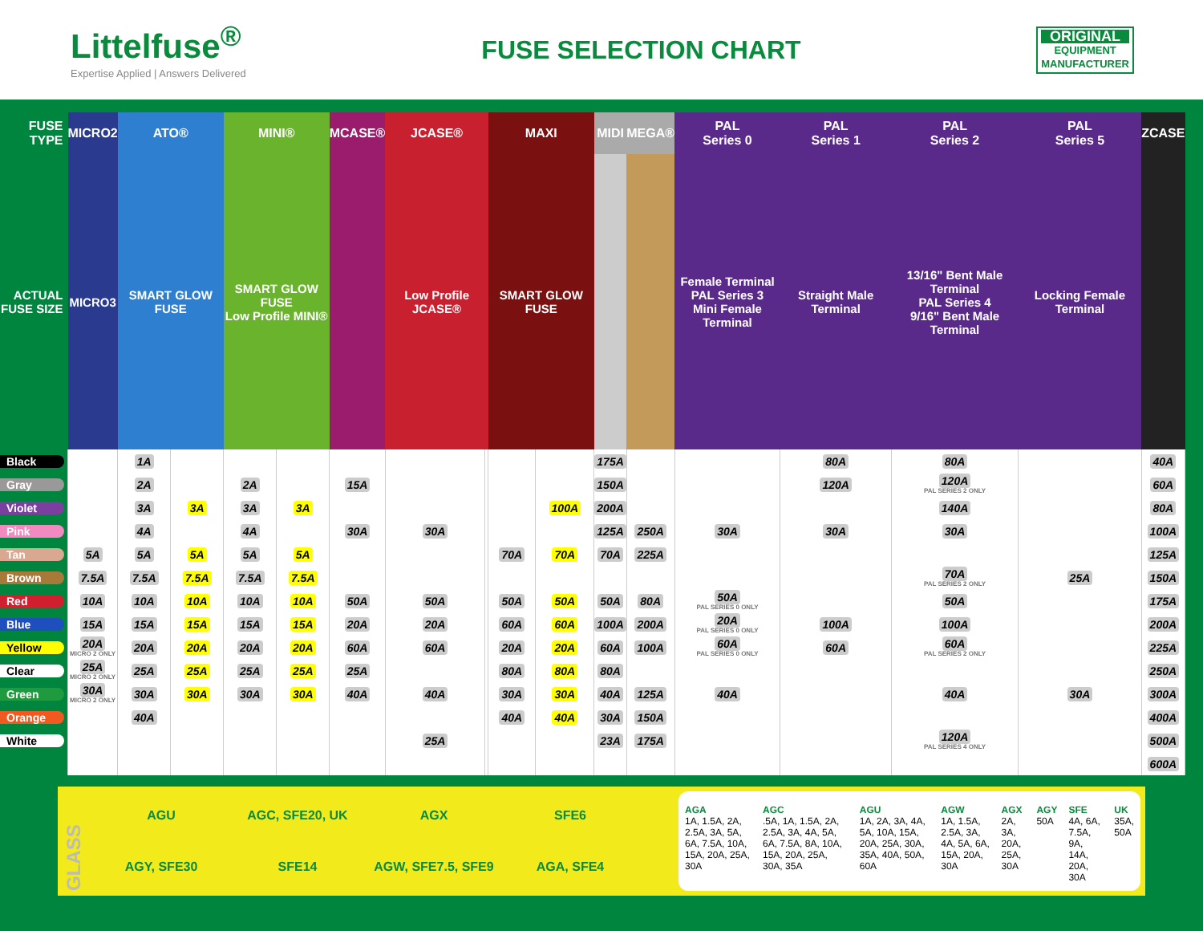Littelfuse<sup>®</sup>
Expertise Applied | Answers Delivered
FUSE SELECTION CHART
ORIGINAL
EQUIPMENT
MANUFACTURER
| FUSE TYPE | MICRO2 | ATO® | | MINI® | | MCASE® | JCASE® | | MAXI | | MIDI | MEGA® | PAL Series 0 | PAL Series 1 | PAL Series 2 | PAL Series 5 | ZCASE |
| --- | --- | --- | --- | --- | --- | --- | --- | --- | --- | --- | --- | --- | --- | --- | --- | --- | --- |
| ACTUAL FUSE SIZE | MICRO3 | SMART GLOW FUSE | | SMART GLOW FUSE Low Profile MINI® | | | Low Profile JCASE® | | SMART GLOW FUSE | | | | Female Terminal PAL Series 3 Mini Female Terminal | Straight Male Terminal | 13/16" Bent Male Terminal PAL Series 4 9/16" Bent Male Terminal | Locking Female Terminal | |
| Black | | 1A | | | | | | | | | 175A | | | 80A | 80A | | 40A |
| Gray | | 2A | | 2A | | 15A | | | | | 150A | | | 120A | 120A PAL SERIES 2 ONLY | | 60A |
| Violet | | 3A | 3A | 3A | 3A | | | | | 100A | 200A | | | | 140A | | 80A |
| Pink | | 4A | | 4A | | 30A | 30A | | | | 125A | 250A | 30A | 30A | 30A | | 100A |
| Tan | 5A | 5A | 5A | 5A | 5A | | | | 70A | 70A | 70A | 225A | | | | | 125A |
| Brown | 7.5A | 7.5A | 7.5A | 7.5A | 7.5A | | | | | | | | | | 70A PAL SERIES 2 ONLY | 25A | 150A |
| Red | 10A | 10A | 10A | 10A | 10A | 50A | 50A | | 50A | 50A | 50A | 80A | 50A PAL SERIES 0 ONLY | | 50A | | 175A |
| Blue | 15A | 15A | 15A | 15A | 15A | 20A | 20A | | 60A | 60A | 100A | 200A | 20A PAL SERIES 0 ONLY | 100A | 100A | | 200A |
| Yellow | 20A MICRO 2 ONLY | 20A | 20A | 20A | 20A | 60A | 60A | | 20A | 20A | 60A | 100A | 60A PAL SERIES 0 ONLY | 60A | 60A PAL SERIES 2 ONLY | | 225A |
| Clear | 25A MICRO 2 ONLY | 25A | 25A | 25A | 25A | 25A | | | 80A | 80A | 80A | | | | | | 250A |
| Green | 30A MICRO 2 ONLY | 30A | 30A | 30A | 30A | 40A | 40A | | 30A | 30A | 40A | 125A | 40A | | 40A | 30A | 300A |
| Orange | | 40A | | | | | | | 40A | 40A | 30A | 150A | | | | | 400A |
| White | | | | | | | 25A | | | | 23A | 175A | | | 120A PAL SERIES 4 ONLY | | 500A |
| | | | | | | | | | | | | | | | | | 600A |
GLASS
AGU
AGC, SFE20, UK
AGX
SFE6
AGY, SFE30
SFE14
AGW, SFE7.5, SFE9
AGA, SFE4
AGA
1A, 1.5A, 2A, 2.5A, 3A, 5A, 6A, 7.5A, 10A, 15A, 20A, 25A, 30A
AGC.5A, 1A, 1.5A, 2A, 2.5A, 3A, 4A, 5A, 6A, 7.5A, 8A, 10A, 15A, 20A, 25A, 30A, 35A
AGU
1A, 2A, 3A, 4A, 5A, 10A, 15A, 20A, 25A, 30A, 35A, 40A, 50A, 60A
AGW
1A, 1.5A, 2.5A, 3A, 4A, 5A, 6A, 15A, 20A, 30A
AGX
2A, 3A, 20A, 25A, 30A
AGY
50A
SFE
4A, 6A, 7.5A, 9A, 14A, 20A, 30A
UK
35A, 50A